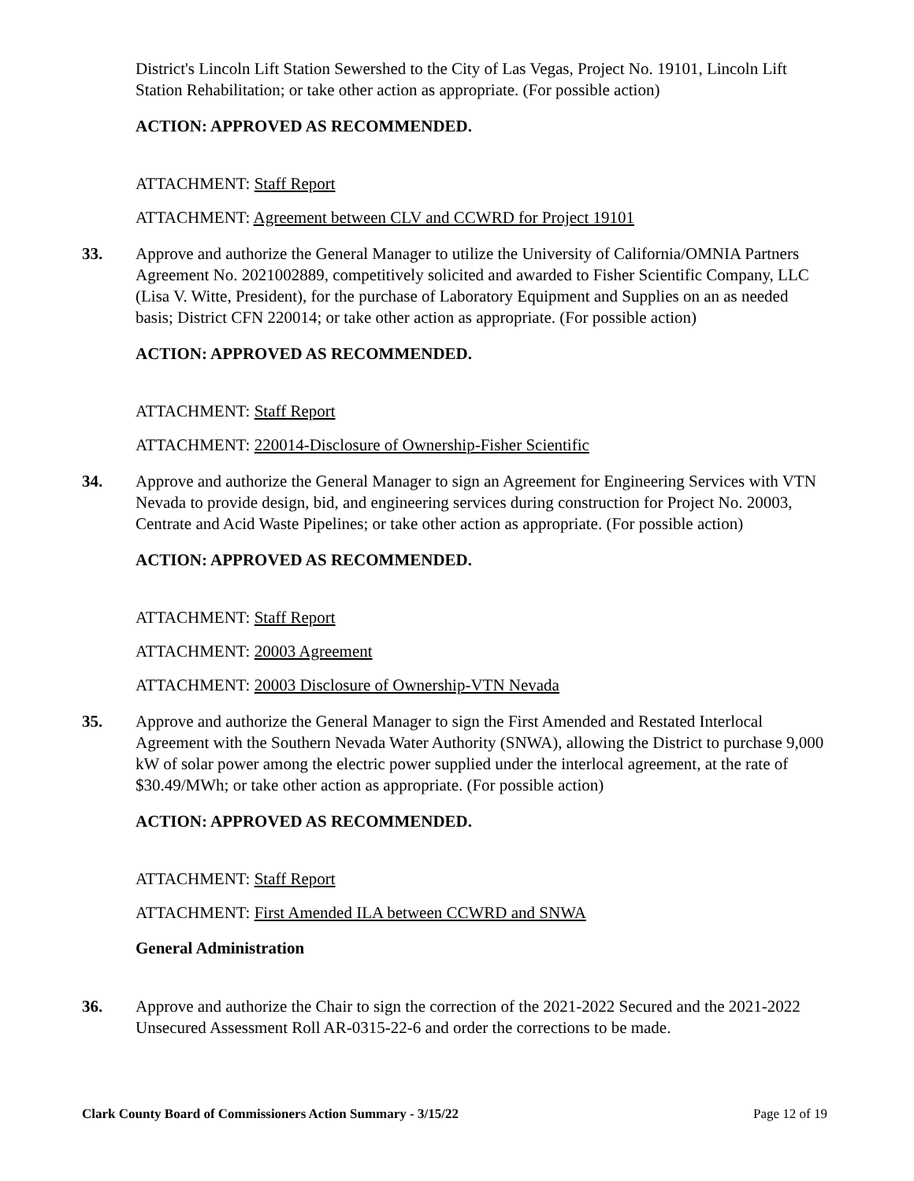District's Lincoln Lift Station Sewershed to the City of Las Vegas, Project No. 19101, Lincoln Lift Station Rehabilitation; or take other action as appropriate. (For possible action)
ACTION: APPROVED AS RECOMMENDED.
ATTACHMENT: Staff Report
ATTACHMENT: Agreement between CLV and CCWRD for Project 19101
33. Approve and authorize the General Manager to utilize the University of California/OMNIA Partners Agreement No. 2021002889, competitively solicited and awarded to Fisher Scientific Company, LLC (Lisa V. Witte, President), for the purchase of Laboratory Equipment and Supplies on an as needed basis; District CFN 220014; or take other action as appropriate. (For possible action)
ACTION: APPROVED AS RECOMMENDED.
ATTACHMENT: Staff Report
ATTACHMENT: 220014-Disclosure of Ownership-Fisher Scientific
34. Approve and authorize the General Manager to sign an Agreement for Engineering Services with VTN Nevada to provide design, bid, and engineering services during construction for Project No. 20003, Centrate and Acid Waste Pipelines; or take other action as appropriate. (For possible action)
ACTION: APPROVED AS RECOMMENDED.
ATTACHMENT: Staff Report
ATTACHMENT: 20003 Agreement
ATTACHMENT: 20003 Disclosure of Ownership-VTN Nevada
35. Approve and authorize the General Manager to sign the First Amended and Restated Interlocal Agreement with the Southern Nevada Water Authority (SNWA), allowing the District to purchase 9,000 kW of solar power among the electric power supplied under the interlocal agreement, at the rate of $30.49/MWh; or take other action as appropriate. (For possible action)
ACTION: APPROVED AS RECOMMENDED.
ATTACHMENT: Staff Report
ATTACHMENT: First Amended ILA between CCWRD and SNWA
General Administration
36. Approve and authorize the Chair to sign the correction of the 2021-2022 Secured and the 2021-2022 Unsecured Assessment Roll AR-0315-22-6 and order the corrections to be made.
Clark County Board of Commissioners Action Summary - 3/15/22 Page 12 of 19